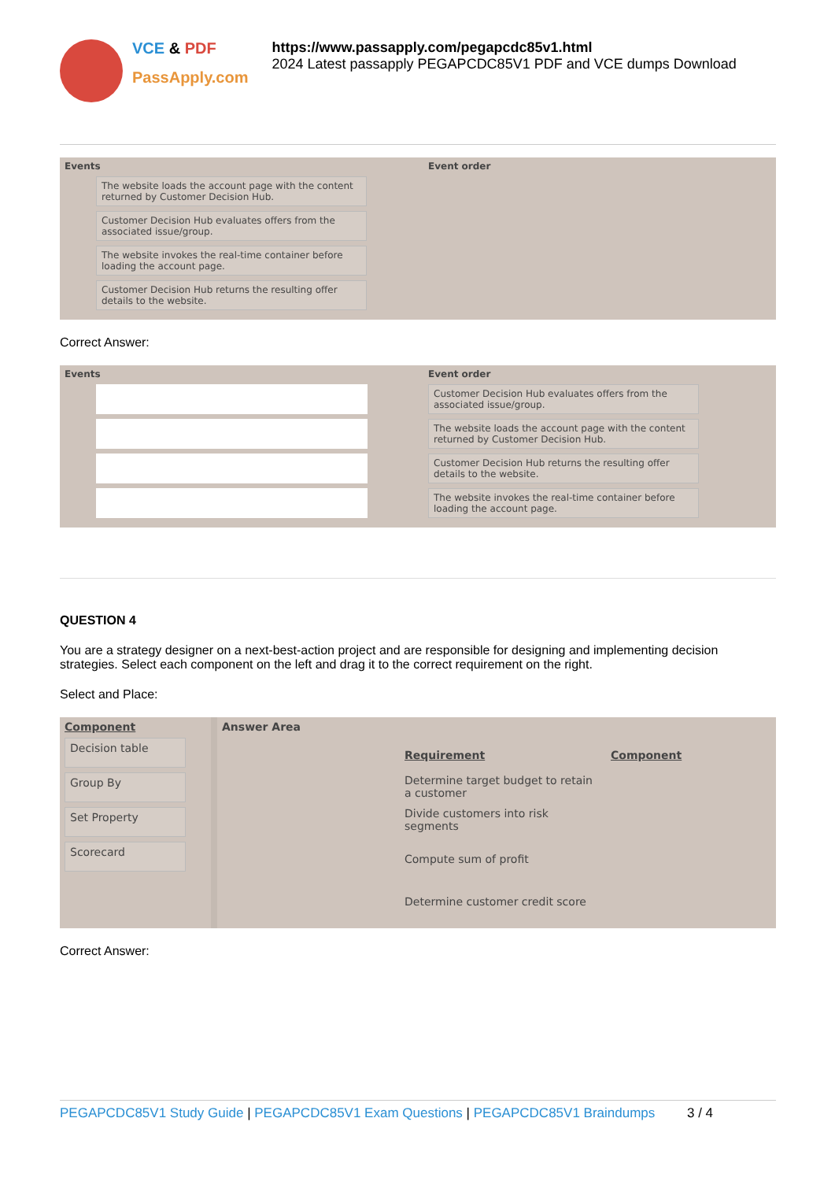VCE & PDF
PassApply.com
https://www.passapply.com/pegapcdc85v1.html
2024 Latest passapply PEGAPCDC85V1 PDF and VCE dumps Download
Events
The website loads the account page with the content returned by Customer Decision Hub.
Customer Decision Hub evaluates offers from the associated issue/group.
The website invokes the real-time container before loading the account page.
Customer Decision Hub returns the resulting offer details to the website.
Event order
Correct Answer:
Events Event order
Customer Decision Hub evaluates offers from the associated issue/group.
The website loads the account page with the content returned by Customer Decision Hub.
Customer Decision Hub returns the resulting offer details to the website.
The website invokes the real-time container before loading the account page.
QUESTION 4
You are a strategy designer on a next-best-action project and are responsible for designing and implementing decision strategies. Select each component on the left and drag it to the correct requirement on the right.
Select and Place:
Component
Decision table
Group By
Set Property
Scorecard
Answer Area
Requirement
Determine target budget to retain a customer
Divide customers into risk segments
Compute sum of profit
Determine customer credit score
Component
Correct Answer:
PEGAPCDC85V1 Study Guide | PEGAPCDC85V1 Exam Questions | PEGAPCDC85V1 Braindumps 3 / 4